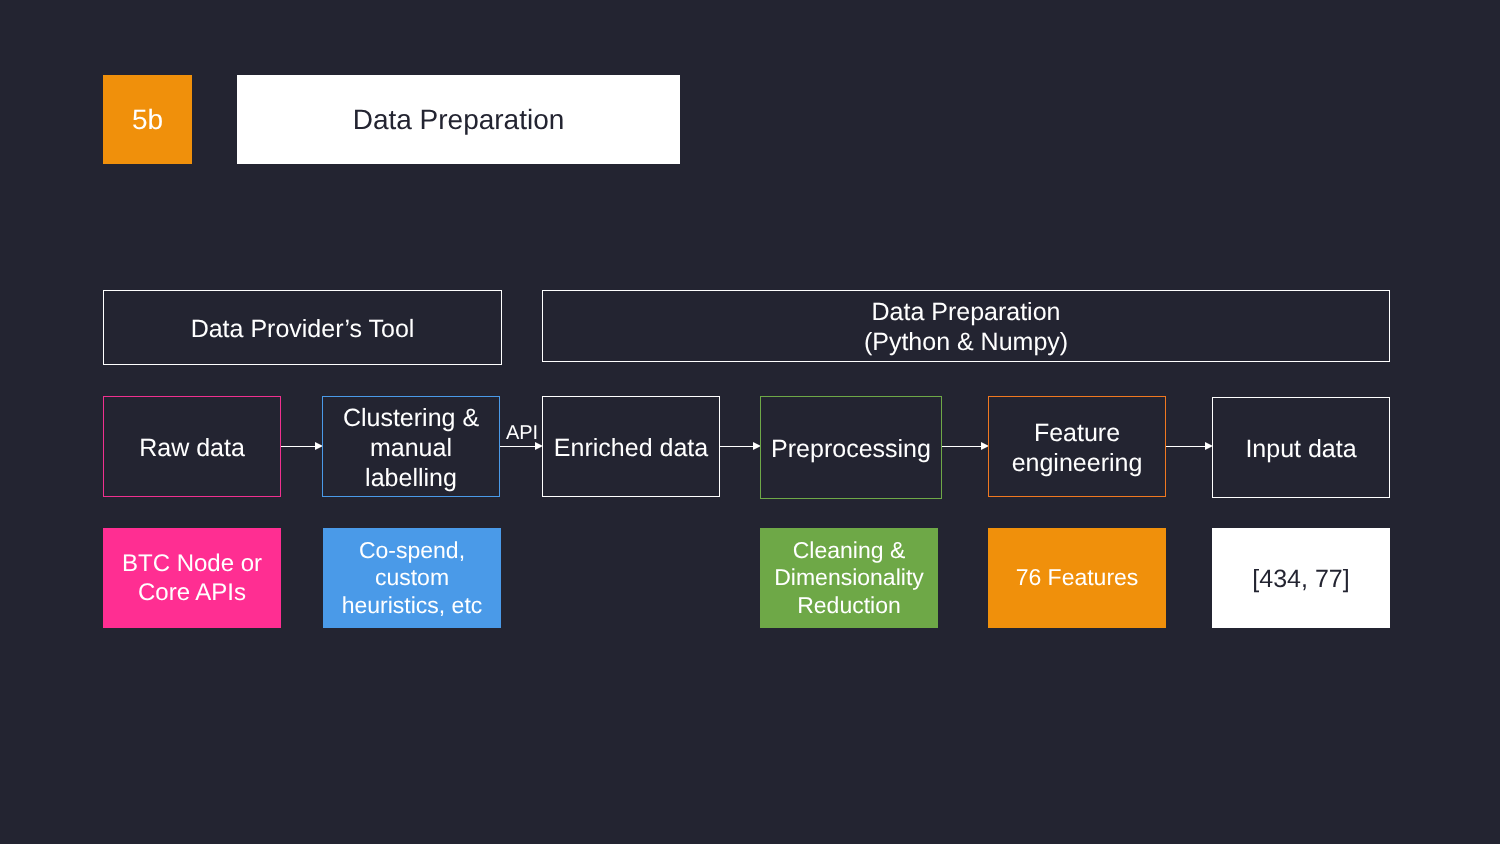5b Data Preparation
Data Provider’s Tool
Data Preparation
(Python & Numpy)
Raw data
Clustering &
manual
labelling
API
Enriched data
Preprocessing
Feature
engineering
Input data
BTC Node or
Core APIs
Co-spend,
custom
heuristics, etc
Cleaning &
Dimensionality
Reduction
76 Features [434, 77]